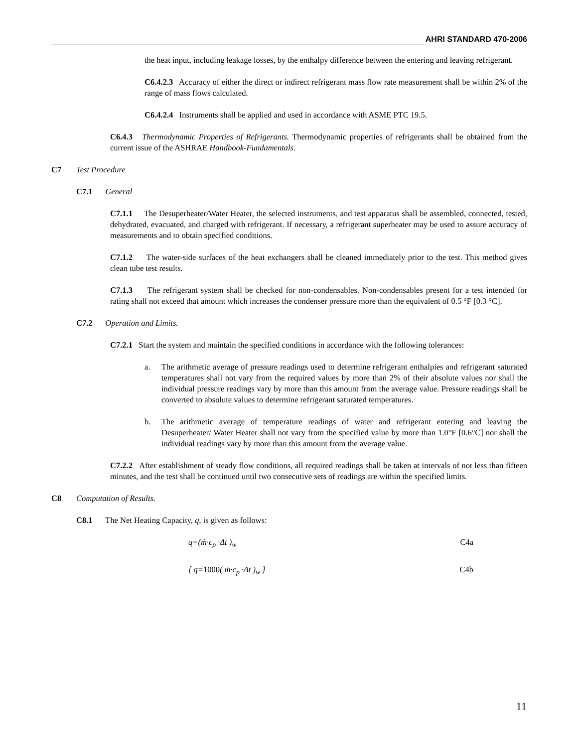AHRI STANDARD 470-2006
the heat input, including leakage losses, by the enthalpy difference between the entering and leaving refrigerant.
C6.4.2.3 Accuracy of either the direct or indirect refrigerant mass flow rate measurement shall be within 2% of the range of mass flows calculated.
C6.4.2.4 Instruments shall be applied and used in accordance with ASME PTC 19.5.
C6.4.3 Thermodynamic Properties of Refrigerants. Thermodynamic properties of refrigerants shall be obtained from the current issue of the ASHRAE Handbook-Fundamentals.
C7 Test Procedure
C7.1 General
C7.1.1 The Desuperheater/Water Heater, the selected instruments, and test apparatus shall be assembled, connected, tested, dehydrated, evacuated, and charged with refrigerant. If necessary, a refrigerant superheater may be used to assure accuracy of measurements and to obtain specified conditions.
C7.1.2 The water-side surfaces of the heat exchangers shall be cleaned immediately prior to the test. This method gives clean tube test results.
C7.1.3 The refrigerant system shall be checked for non-condensables. Non-condensables present for a test intended for rating shall not exceed that amount which increases the condenser pressure more than the equivalent of 0.5 °F [0.3 °C].
C7.2 Operation and Limits.
C7.2.1 Start the system and maintain the specified conditions in accordance with the following tolerances:
a. The arithmetic average of pressure readings used to determine refrigerant enthalpies and refrigerant saturated temperatures shall not vary from the required values by more than 2% of their absolute values nor shall the individual pressure readings vary by more than this amount from the average value. Pressure readings shall be converted to absolute values to determine refrigerant saturated temperatures.
b. The arithmetic average of temperature readings of water and refrigerant entering and leaving the Desuperheater/ Water Heater shall not vary from the specified value by more than 1.0°F [0.6°C] nor shall the individual readings vary by more than this amount from the average value.
C7.2.2 After establishment of steady flow conditions, all required readings shall be taken at intervals of not less than fifteen minutes, and the test shall be continued until two consecutive sets of readings are within the specified limits.
C8 Computation of Results.
C8.1 The Net Heating Capacity, q, is given as follows:
q=(ṁ·c<sub>p</sub> ·Δt )<sub>w</sub> C4a
[ q=1000( ṁ·c<sub>p</sub> ·Δt )<sub>w</sub> ] C4b
11